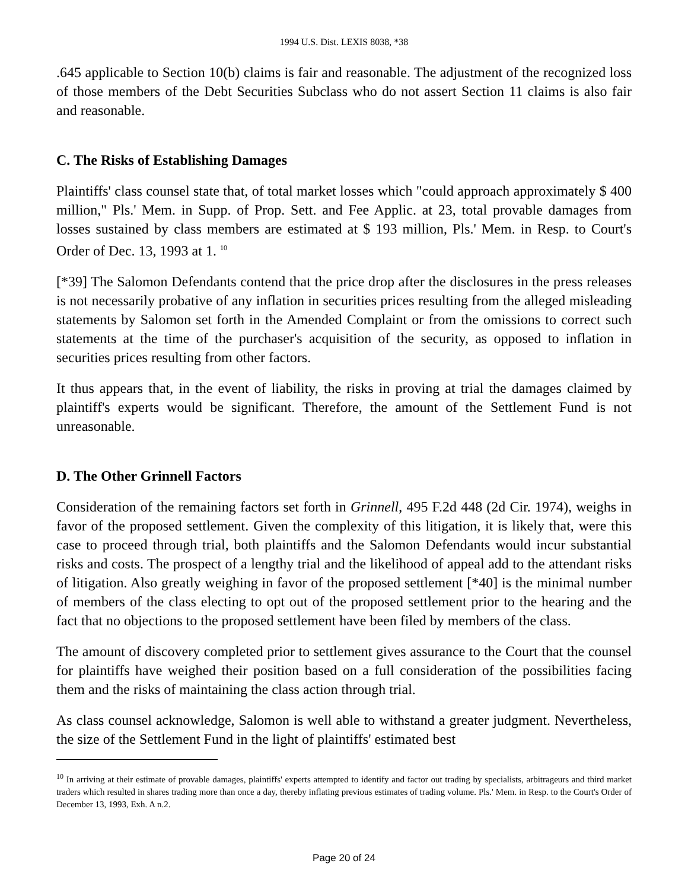1994 U.S. Dist. LEXIS 8038, *38
.645 applicable to Section 10(b) claims is fair and reasonable. The adjustment of the recognized loss of those members of the Debt Securities Subclass who do not assert Section 11 claims is also fair and reasonable.
C. The Risks of Establishing Damages
Plaintiffs' class counsel state that, of total market losses which "could approach approximately $ 400 million," Pls.' Mem. in Supp. of Prop. Sett. and Fee Applic. at 23, total provable damages from losses sustained by class members are estimated at $ 193 million, Pls.' Mem. in Resp. to Court's Order of Dec. 13, 1993 at 1. <sup>10</sup>
[*39] The Salomon Defendants contend that the price drop after the disclosures in the press releases is not necessarily probative of any inflation in securities prices resulting from the alleged misleading statements by Salomon set forth in the Amended Complaint or from the omissions to correct such statements at the time of the purchaser's acquisition of the security, as opposed to inflation in securities prices resulting from other factors.
It thus appears that, in the event of liability, the risks in proving at trial the damages claimed by plaintiff's experts would be significant. Therefore, the amount of the Settlement Fund is not unreasonable.
D. The Other Grinnell Factors
Consideration of the remaining factors set forth in Grinnell, 495 F.2d 448 (2d Cir. 1974), weighs in favor of the proposed settlement. Given the complexity of this litigation, it is likely that, were this case to proceed through trial, both plaintiffs and the Salomon Defendants would incur substantial risks and costs. The prospect of a lengthy trial and the likelihood of appeal add to the attendant risks of litigation. Also greatly weighing in favor of the proposed settlement [*40] is the minimal number of members of the class electing to opt out of the proposed settlement prior to the hearing and the fact that no objections to the proposed settlement have been filed by members of the class.
The amount of discovery completed prior to settlement gives assurance to the Court that the counsel for plaintiffs have weighed their position based on a full consideration of the possibilities facing them and the risks of maintaining the class action through trial.
As class counsel acknowledge, Salomon is well able to withstand a greater judgment. Nevertheless, the size of the Settlement Fund in the light of plaintiffs' estimated best
<sup>10</sup> In arriving at their estimate of provable damages, plaintiffs' experts attempted to identify and factor out trading by specialists, arbitrageurs and third market traders which resulted in shares trading more than once a day, thereby inflating previous estimates of trading volume. Pls.' Mem. in Resp. to the Court's Order of December 13, 1993, Exh. A n.2.
Page 20 of 24